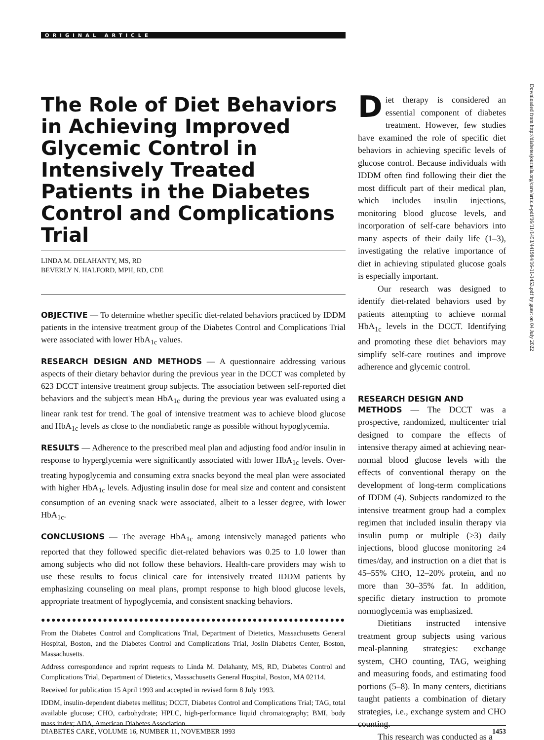ORIGINAL ARTICLE
The Role of Diet Behaviors in Achieving Improved Glycemic Control in Intensively Treated Patients in the Diabetes Control and Complications Trial
LINDA M. DELAHANTY, MS, RD
BEVERLY N. HALFORD, MPH, RD, CDE
OBJECTIVE — To determine whether specific diet-related behaviors practiced by IDDM patients in the intensive treatment group of the Diabetes Control and Complications Trial were associated with lower HbA<sub>1c</sub> values.
RESEARCH DESIGN AND METHODS — A questionnaire addressing various aspects of their dietary behavior during the previous year in the DCCT was completed by 623 DCCT intensive treatment group subjects. The association between self-reported diet behaviors and the subject's mean HbA<sub>1c</sub> during the previous year was evaluated using a linear rank test for trend. The goal of intensive treatment was to achieve blood glucose and HbA<sub>1c</sub> levels as close to the nondiabetic range as possible without hypoglycemia.
RESULTS — Adherence to the prescribed meal plan and adjusting food and/or insulin in response to hyperglycemia were significantly associated with lower HbA<sub>1c</sub> levels. Over-treating hypoglycemia and consuming extra snacks beyond the meal plan were associated with higher HbA<sub>1c</sub> levels. Adjusting insulin dose for meal size and content and consistent consumption of an evening snack were associated, albeit to a lesser degree, with lower HbA<sub>1c</sub>.
CONCLUSIONS — The average HbA<sub>1c</sub> among intensively managed patients who reported that they followed specific diet-related behaviors was 0.25 to 1.0 lower than among subjects who did not follow these behaviors. Health-care providers may wish to use these results to focus clinical care for intensively treated IDDM patients by emphasizing counseling on meal plans, prompt response to high blood glucose levels, appropriate treatment of hypoglycemia, and consistent snacking behaviors.
●●●●●●●●●●●●●●●●●●●●●●●●●●●●●●●●●●●●●●●●●●●●●●●●●●●●●●●●●●●●●●●●
From the Diabetes Control and Complications Trial, Department of Dietetics, Massachusetts General Hospital, Boston, and the Diabetes Control and Complications Trial, Joslin Diabetes Center, Boston, Massachusetts.
Address correspondence and reprint requests to Linda M. Delahanty, MS, RD, Diabetes Control and Complications Trial, Department of Dietetics, Massachusetts General Hospital, Boston, MA 02114.
Received for publication 15 April 1993 and accepted in revised form 8 July 1993.
IDDM, insulin-dependent diabetes mellitus; DCCT, Diabetes Control and Complications Trial; TAG, total available glucose; CHO, carbohydrate; HPLC, high-performance liquid chromatography; BMI, body mass index; ADA, American Diabetes Association.
Diet therapy is considered an essential component of diabetes treatment. However, few studies have examined the role of specific diet behaviors in achieving specific levels of glucose control. Because individuals with IDDM often find following their diet the most difficult part of their medical plan, which includes insulin injections, monitoring blood glucose levels, and incorporation of self-care behaviors into many aspects of their daily life (1–3), investigating the relative importance of diet in achieving stipulated glucose goals is especially important.
Our research was designed to identify diet-related behaviors used by patients attempting to achieve normal HbA<sub>1c</sub> levels in the DCCT. Identifying and promoting these diet behaviors may simplify self-care routines and improve adherence and glycemic control.
RESEARCH DESIGN AND
METHODS — The DCCT was a prospective, randomized, multicenter trial designed to compare the effects of intensive therapy aimed at achieving near-normal blood glucose levels with the effects of conventional therapy on the development of long-term complications of IDDM (4). Subjects randomized to the intensive treatment group had a complex regimen that included insulin therapy via insulin pump or multiple (≥3) daily injections, blood glucose monitoring ≥4 times/day, and instruction on a diet that is 45–55% CHO, 12–20% protein, and no more than 30–35% fat. In addition, specific dietary instruction to promote normoglycemia was emphasized.
Dietitians instructed intensive treatment group subjects using various meal-planning strategies: exchange system, CHO counting, TAG, weighing and measuring foods, and estimating food portions (5–8). In many centers, dietitians taught patients a combination of dietary strategies, i.e., exchange system and CHO counting.
This research was conducted as a
Downloaded from http://diabetesjournals.org/care/article-pdf/16/11/1453/441984/16-11-1453.pdf by guest on 04 July 2022
DIABETES CARE, VOLUME 16, NUMBER 11, NOVEMBER 1993 1453